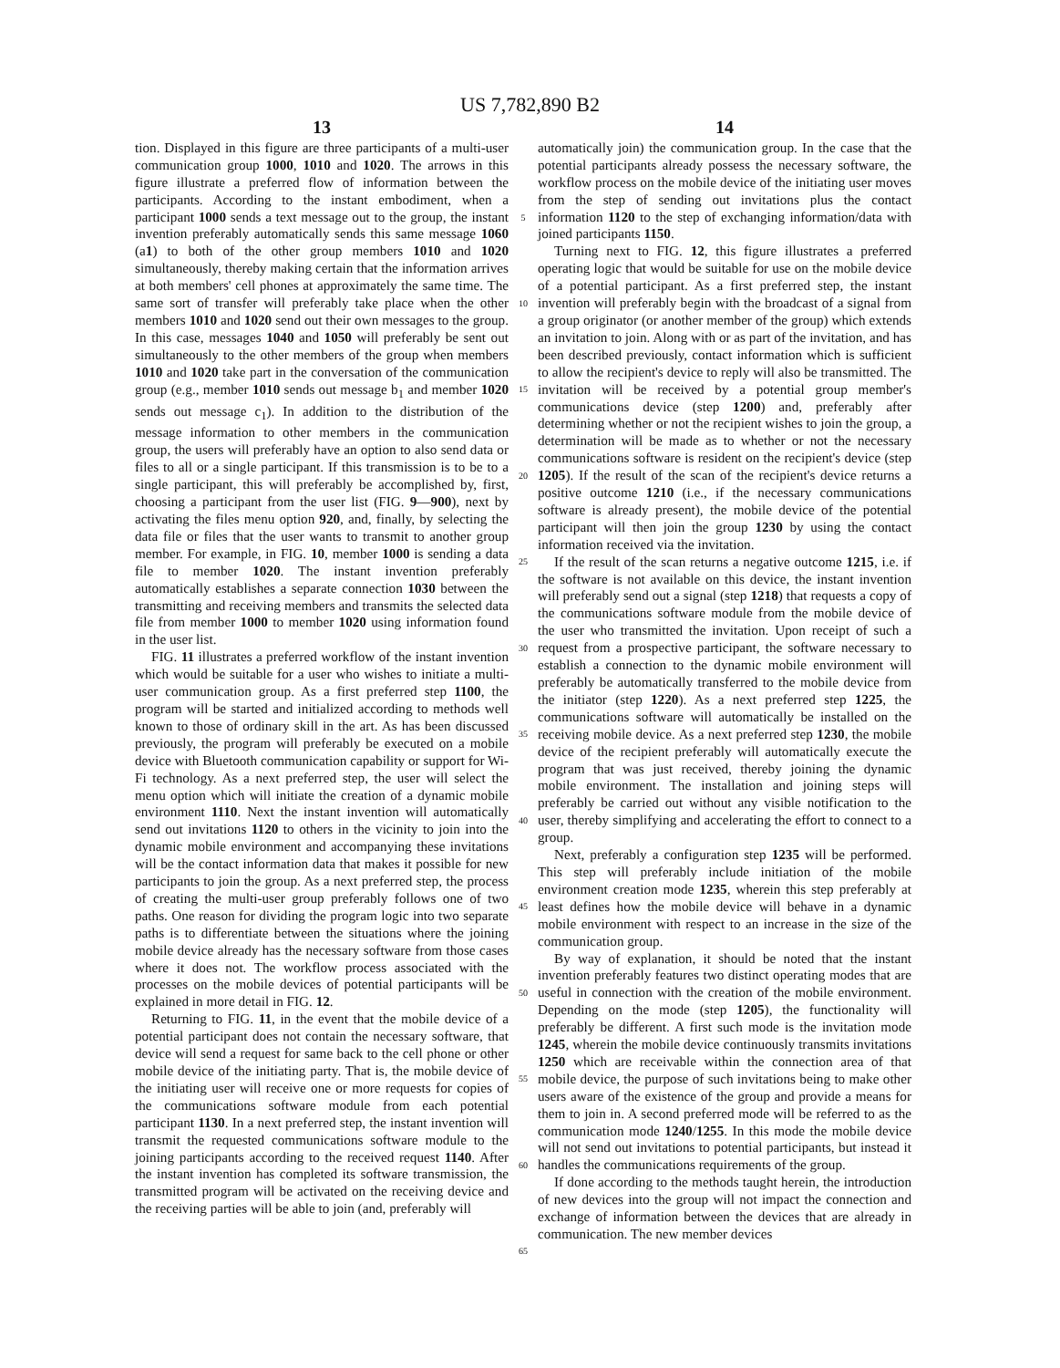US 7,782,890 B2
13
tion. Displayed in this figure are three participants of a multi-user communication group 1000, 1010 and 1020. The arrows in this figure illustrate a preferred flow of information between the participants. According to the instant embodiment, when a participant 1000 sends a text message out to the group, the instant invention preferably automatically sends this same message 1060 (a1) to both of the other group members 1010 and 1020 simultaneously, thereby making certain that the information arrives at both members' cell phones at approximately the same time. The same sort of transfer will preferably take place when the other members 1010 and 1020 send out their own messages to the group. In this case, messages 1040 and 1050 will preferably be sent out simultaneously to the other members of the group when members 1010 and 1020 take part in the conversation of the communication group (e.g., member 1010 sends out message b<sub>1</sub> and member 1020 sends out message c<sub>1</sub>). In addition to the distribution of the message information to other members in the communication group, the users will preferably have an option to also send data or files to all or a single participant. If this transmission is to be to a single participant, this will preferably be accomplished by, first, choosing a participant from the user list (FIG. 9—900), next by activating the files menu option 920, and, finally, by selecting the data file or files that the user wants to transmit to another group member. For example, in FIG. 10, member 1000 is sending a data file to member 1020. The instant invention preferably automatically establishes a separate connection 1030 between the transmitting and receiving members and transmits the selected data file from member 1000 to member 1020 using information found in the user list.
FIG. 11 illustrates a preferred workflow of the instant invention which would be suitable for a user who wishes to initiate a multi-user communication group. As a first preferred step 1100, the program will be started and initialized according to methods well known to those of ordinary skill in the art. As has been discussed previously, the program will preferably be executed on a mobile device with Bluetooth communication capability or support for Wi-Fi technology. As a next preferred step, the user will select the menu option which will initiate the creation of a dynamic mobile environment 1110. Next the instant invention will automatically send out invitations 1120 to others in the vicinity to join into the dynamic mobile environment and accompanying these invitations will be the contact information data that makes it possible for new participants to join the group. As a next preferred step, the process of creating the multi-user group preferably follows one of two paths. One reason for dividing the program logic into two separate paths is to differentiate between the situations where the joining mobile device already has the necessary software from those cases where it does not. The workflow process associated with the processes on the mobile devices of potential participants will be explained in more detail in FIG. 12.
Returning to FIG. 11, in the event that the mobile device of a potential participant does not contain the necessary software, that device will send a request for same back to the cell phone or other mobile device of the initiating party. That is, the mobile device of the initiating user will receive one or more requests for copies of the communications software module from each potential participant 1130. In a next preferred step, the instant invention will transmit the requested communications software module to the joining participants according to the received request 1140. After the instant invention has completed its software transmission, the transmitted program will be activated on the receiving device and the receiving parties will be able to join (and, preferably will
5
10
15
20
25
30
35
40
45
50
55
60
65
14
automatically join) the communication group. In the case that the potential participants already possess the necessary software, the workflow process on the mobile device of the initiating user moves from the step of sending out invitations plus the contact information 1120 to the step of exchanging information/data with joined participants 1150.
Turning next to FIG. 12, this figure illustrates a preferred operating logic that would be suitable for use on the mobile device of a potential participant. As a first preferred step, the instant invention will preferably begin with the broadcast of a signal from a group originator (or another member of the group) which extends an invitation to join. Along with or as part of the invitation, and has been described previously, contact information which is sufficient to allow the recipient's device to reply will also be transmitted. The invitation will be received by a potential group member's communications device (step 1200) and, preferably after determining whether or not the recipient wishes to join the group, a determination will be made as to whether or not the necessary communications software is resident on the recipient's device (step 1205). If the result of the scan of the recipient's device returns a positive outcome 1210 (i.e., if the necessary communications software is already present), the mobile device of the potential participant will then join the group 1230 by using the contact information received via the invitation.
If the result of the scan returns a negative outcome 1215, i.e. if the software is not available on this device, the instant invention will preferably send out a signal (step 1218) that requests a copy of the communications software module from the mobile device of the user who transmitted the invitation. Upon receipt of such a request from a prospective participant, the software necessary to establish a connection to the dynamic mobile environment will preferably be automatically transferred to the mobile device from the initiator (step 1220). As a next preferred step 1225, the communications software will automatically be installed on the receiving mobile device. As a next preferred step 1230, the mobile device of the recipient preferably will automatically execute the program that was just received, thereby joining the dynamic mobile environment. The installation and joining steps will preferably be carried out without any visible notification to the user, thereby simplifying and accelerating the effort to connect to a group.
Next, preferably a configuration step 1235 will be performed. This step will preferably include initiation of the mobile environment creation mode 1235, wherein this step preferably at least defines how the mobile device will behave in a dynamic mobile environment with respect to an increase in the size of the communication group.
By way of explanation, it should be noted that the instant invention preferably features two distinct operating modes that are useful in connection with the creation of the mobile environment. Depending on the mode (step 1205), the functionality will preferably be different. A first such mode is the invitation mode 1245, wherein the mobile device continuously transmits invitations 1250 which are receivable within the connection area of that mobile device, the purpose of such invitations being to make other users aware of the existence of the group and provide a means for them to join in. A second preferred mode will be referred to as the communication mode 1240/1255. In this mode the mobile device will not send out invitations to potential participants, but instead it handles the communications requirements of the group.
If done according to the methods taught herein, the introduction of new devices into the group will not impact the connection and exchange of information between the devices that are already in communication. The new member devices